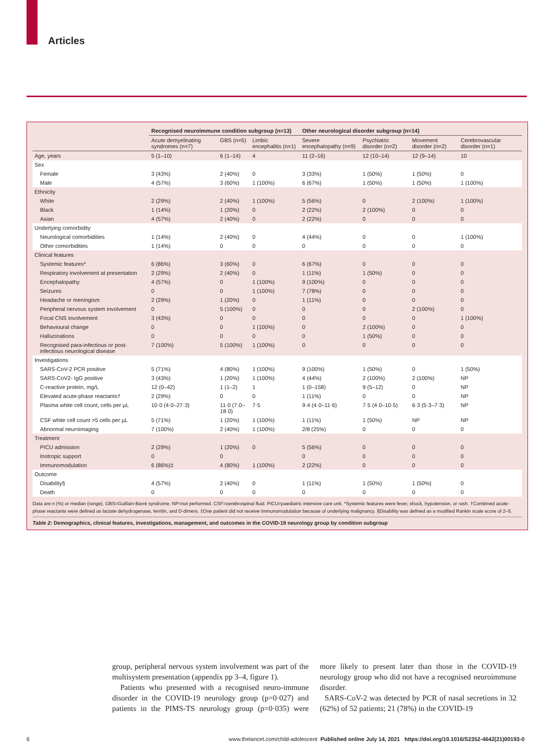Articles
| | Recognised neuroimmune condition subgroup (n=13) | | | Other neurological disorder subgroup (n=14) | | | |
| --- | --- | --- | --- | --- | --- | --- | --- |
| | Acute demyelinating syndromes (n=7) | GBS (n=5) | Limbic encephalitis (n=1) | Severe encephalopathy (n=9) | Psychiatric disorder (n=2) | Movement disorder (n=2) | Cerebrovascular disorder (n=1) |
| Age, years | 5 (1–10) | 6 (1–14) | 4 | 11 (2–16) | 12 (10–14) | 12 (9–14) | 10 |
| Sex | | | | | | | |
| Female | 3 (43%) | 2 (40%) | 0 | 3 (33%) | 1 (50%) | 1 (50%) | 0 |
| Male | 4 (57%) | 3 (60%) | 1 (100%) | 6 (67%) | 1 (50%) | 1 (50%) | 1 (100%) |
| Ethnicity | | | | | | | |
| White | 2 (29%) | 2 (40%) | 1 (100%) | 5 (56%) | 0 | 2 (100%) | 1 (100%) |
| Black | 1 (14%) | 1 (20%) | 0 | 2 (22%) | 2 (100%) | 0 | 0 |
| Asian | 4 (57%) | 2 (40%) | 0 | 2 (22%) | 0 | 0 | 0 |
| Underlying comorbidity | | | | | | | |
| Neurological comorbidities | 1 (14%) | 2 (40%) | 0 | 4 (44%) | 0 | 0 | 1 (100%) |
| Other comorbidities | 1 (14%) | 0 | 0 | 0 | 0 | 0 | 0 |
| Clinical features | | | | | | | |
| Systemic features* | 6 (86%) | 3 (60%) | 0 | 6 (67%) | 0 | 0 | 0 |
| Respiratory involvement at presentation | 2 (29%) | 2 (40%) | 0 | 1 (11%) | 1 (50%) | 0 | 0 |
| Encephalopathy | 4 (57%) | 0 | 1 (100%) | 9 (100%) | 0 | 0 | 0 |
| Seizures | 0 | 0 | 1 (100%) | 7 (78%) | 0 | 0 | 0 |
| Headache or meningism | 2 (29%) | 1 (20%) | 0 | 1 (11%) | 0 | 0 | 0 |
| Peripheral nervous system involvement | 0 | 5 (100%) | 0 | 0 | 0 | 2 (100%) | 0 |
| Focal CNS involvement | 3 (43%) | 0 | 0 | 0 | 0 | 0 | 1 (100%) |
| Behavioural change | 0 | 0 | 1 (100%) | 0 | 2 (100%) | 0 | 0 |
| Hallucinations | 0 | 0 | 0 | 0 | 1 (50%) | 0 | 0 |
| Recognised para-infectious or post-infectious neurological disease | 7 (100%) | 5 (100%) | 1 (100%) | 0 | 0 | 0 | 0 |
| Investigations | | | | | | | |
| SARS-CoV-2 PCR positive | 5 (71%) | 4 (80%) | 1 (100%) | 9 (100%) | 1 (50%) | 0 | 1 (50%) |
| SARS-CoV2- IgG positive | 3 (43%) | 1 (20%) | 1 (100%) | 4 (44%) | 2 (100%) | 2 (100%) | NP |
| C-reactive protein, mg/L | 12 (0–42) | 1 (1–2) | 1 | 1 (0–158) | 9 (5–12) | 0 | NP |
| Elevated acute-phase reactants† | 2 (29%) | 0 | 0 | 1 (11%) | 0 | 0 | NP |
| Plasma white cell count, cells per µL | 10·0 (4·0–27·3) | 11·0 (7·0–18·0) | 7·5 | 9·4 (4·0–11·6) | 7·5 (4·0–10·5) | 6·3 (5·3–7·3) | NP |
| CSF white cell count >5 cells per µL | 5 (71%) | 1 (20%) | 1 (100%) | 1 (11%) | 1 (50%) | NP | NP |
| Abnormal neuroimaging | 7 (100%) | 2 (40%) | 1 (100%) | 2/8 (25%) | 0 | 0 | 0 |
| Treatment | | | | | | | |
| PICU admission | 2 (29%) | 1 (20%) | 0 | 5 (56%) | 0 | 0 | 0 |
| Inotropic support | 0 | 0 | | 0 | 0 | 0 | 0 |
| Immunomodulation | 6 (86%)‡ | 4 (80%) | 1 (100%) | 2 (22%) | 0 | 0 | 0 |
| Outcome | | | | | | | |
| Disability§ | 4 (57%) | 2 (40%) | 0 | 1 (11%) | 1 (50%) | 1 (50%) | 0 |
| Death | 0 | 0 | 0 | 0 | 0 | 0 | 0 |
Data are n (%) or median (range). GBS=Guillain-Barré syndrome. NP=not performed. CSF=cerebrospinal fluid. PICU=paediatric intensive care unit. *Systemic features were fever, shock, hypotension, or rash. †Combined acute-phase reactants were defined as lactate dehydrogenase, ferritin, and D-dimers. ‡One patient did not receive immunomodulation because of underlying malignancy. §Disability was defined as a modified Rankin scale score of 2–5.
Table 2: Demographics, clinical features, investigations, management, and outcomes in the COVID-19 neurology group by condition subgroup
group, peripheral nervous system involvement was part of the multisystem presentation (appendix pp 3–4, figure 1).
Patients who presented with a recognised neuro-immune disorder in the COVID-19 neurology group (p=0·027) and patients in the PIMS-TS neurology group (p=0·035) were more likely to present later than those in the COVID-19 neurology group who did not have a recognised neuroimmune disorder.
SARS-CoV-2 was detected by PCR of nasal secretions in 32 (62%) of 52 patients; 21 (78%) in the COVID-19
6 www.thelancet.com/child-adolescent Published online July 14, 2021 https://doi.org/10.1016/S2352-4642(21)00193-0